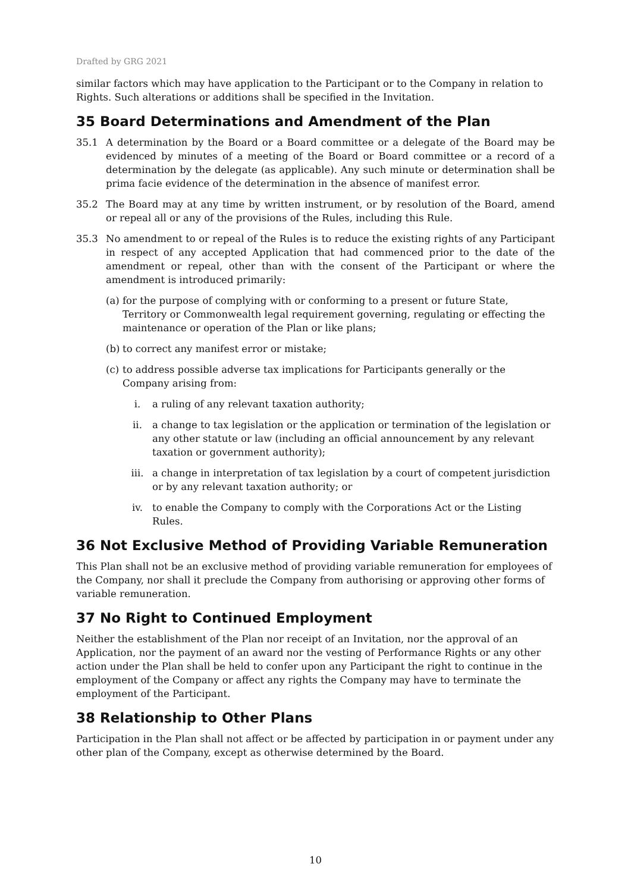Drafted by GRG 2021
similar factors which may have application to the Participant or to the Company in relation to Rights. Such alterations or additions shall be specified in the Invitation.
35 Board Determinations and Amendment of the Plan
35.1 A determination by the Board or a Board committee or a delegate of the Board may be evidenced by minutes of a meeting of the Board or Board committee or a record of a determination by the delegate (as applicable). Any such minute or determination shall be prima facie evidence of the determination in the absence of manifest error.
35.2 The Board may at any time by written instrument, or by resolution of the Board, amend or repeal all or any of the provisions of the Rules, including this Rule.
35.3 No amendment to or repeal of the Rules is to reduce the existing rights of any Participant in respect of any accepted Application that had commenced prior to the date of the amendment or repeal, other than with the consent of the Participant or where the amendment is introduced primarily:
(a) for the purpose of complying with or conforming to a present or future State, Territory or Commonwealth legal requirement governing, regulating or effecting the maintenance or operation of the Plan or like plans;
(b) to correct any manifest error or mistake;
(c) to address possible adverse tax implications for Participants generally or the Company arising from:
i. a ruling of any relevant taxation authority;
ii. a change to tax legislation or the application or termination of the legislation or any other statute or law (including an official announcement by any relevant taxation or government authority);
iii. a change in interpretation of tax legislation by a court of competent jurisdiction or by any relevant taxation authority; or
iv. to enable the Company to comply with the Corporations Act or the Listing Rules.
36 Not Exclusive Method of Providing Variable Remuneration
This Plan shall not be an exclusive method of providing variable remuneration for employees of the Company, nor shall it preclude the Company from authorising or approving other forms of variable remuneration.
37 No Right to Continued Employment
Neither the establishment of the Plan nor receipt of an Invitation, nor the approval of an Application, nor the payment of an award nor the vesting of Performance Rights or any other action under the Plan shall be held to confer upon any Participant the right to continue in the employment of the Company or affect any rights the Company may have to terminate the employment of the Participant.
38 Relationship to Other Plans
Participation in the Plan shall not affect or be affected by participation in or payment under any other plan of the Company, except as otherwise determined by the Board.
10